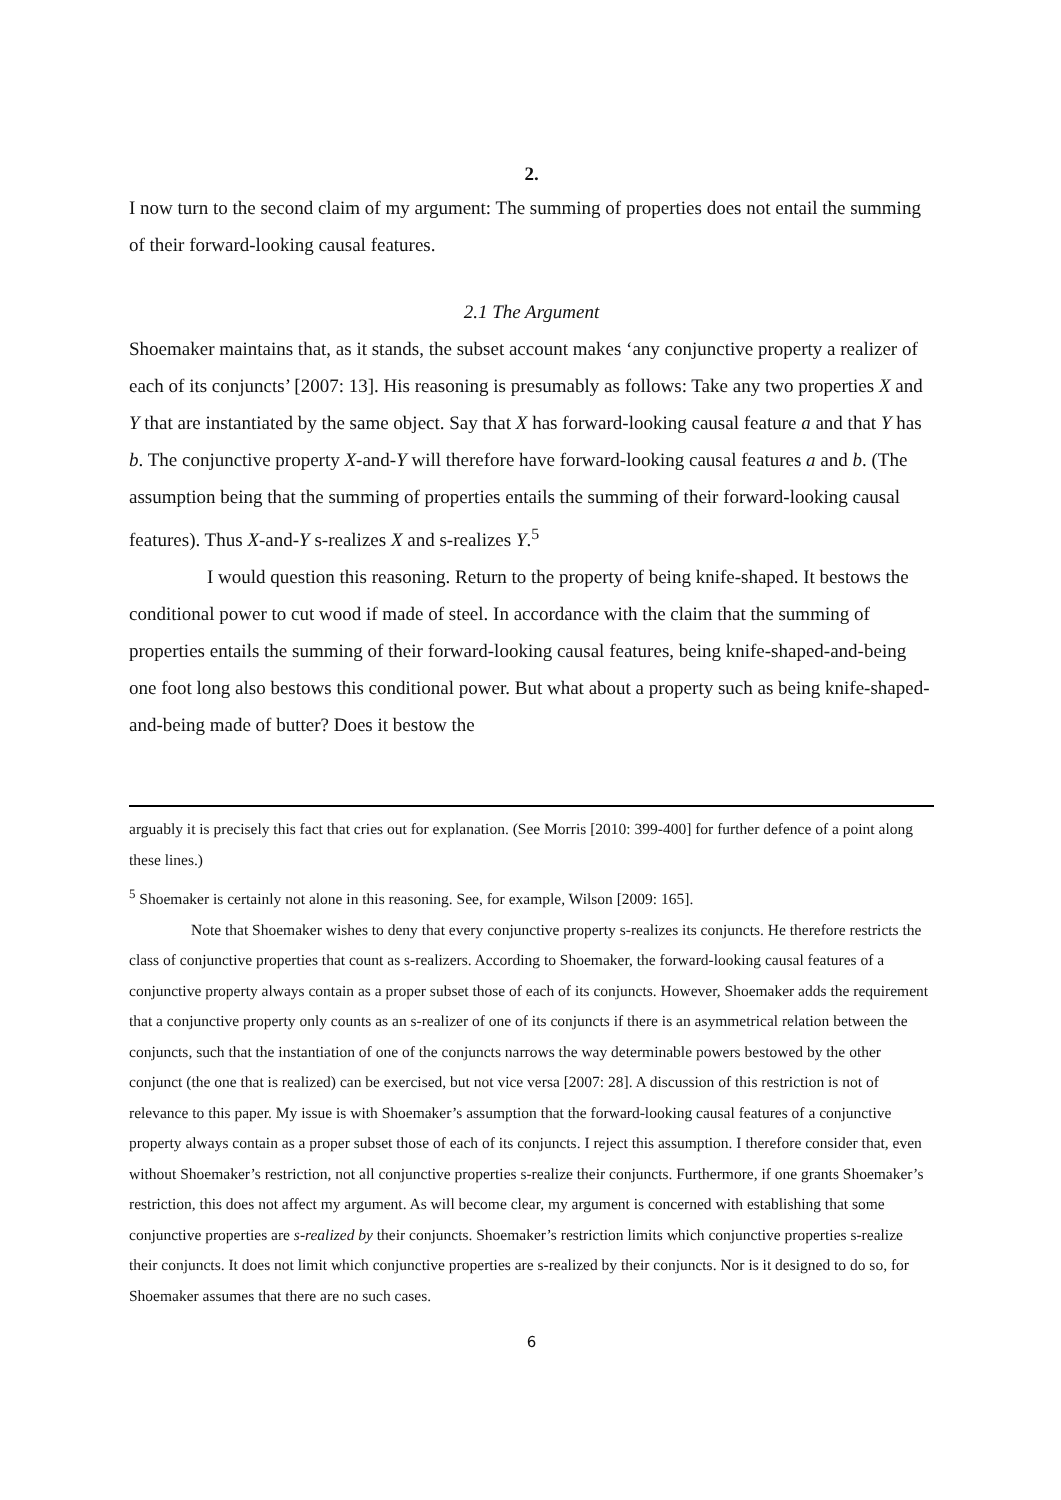2.
I now turn to the second claim of my argument: The summing of properties does not entail the summing of their forward-looking causal features.
2.1 The Argument
Shoemaker maintains that, as it stands, the subset account makes ‘any conjunctive property a realizer of each of its conjuncts’ [2007: 13]. His reasoning is presumably as follows: Take any two properties X and Y that are instantiated by the same object. Say that X has forward-looking causal feature a and that Y has b. The conjunctive property X-and-Y will therefore have forward-looking causal features a and b. (The assumption being that the summing of properties entails the summing of their forward-looking causal features). Thus X-and-Y s-realizes X and s-realizes Y.<sup>5</sup>
I would question this reasoning. Return to the property of being knife-shaped. It bestows the conditional power to cut wood if made of steel. In accordance with the claim that the summing of properties entails the summing of their forward-looking causal features, being knife-shaped-and-being one foot long also bestows this conditional power. But what about a property such as being knife-shaped-and-being made of butter? Does it bestow the
arguably it is precisely this fact that cries out for explanation. (See Morris [2010: 399-400] for further defence of a point along these lines.)
<sup>5</sup> Shoemaker is certainly not alone in this reasoning. See, for example, Wilson [2009: 165].
Note that Shoemaker wishes to deny that every conjunctive property s-realizes its conjuncts. He therefore restricts the class of conjunctive properties that count as s-realizers. According to Shoemaker, the forward-looking causal features of a conjunctive property always contain as a proper subset those of each of its conjuncts. However, Shoemaker adds the requirement that a conjunctive property only counts as an s-realizer of one of its conjuncts if there is an asymmetrical relation between the conjuncts, such that the instantiation of one of the conjuncts narrows the way determinable powers bestowed by the other conjunct (the one that is realized) can be exercised, but not vice versa [2007: 28]. A discussion of this restriction is not of relevance to this paper. My issue is with Shoemaker’s assumption that the forward-looking causal features of a conjunctive property always contain as a proper subset those of each of its conjuncts. I reject this assumption. I therefore consider that, even without Shoemaker’s restriction, not all conjunctive properties s-realize their conjuncts. Furthermore, if one grants Shoemaker’s restriction, this does not affect my argument. As will become clear, my argument is concerned with establishing that some conjunctive properties are s-realized by their conjuncts. Shoemaker’s restriction limits which conjunctive properties s-realize their conjuncts. It does not limit which conjunctive properties are s-realized by their conjuncts. Nor is it designed to do so, for Shoemaker assumes that there are no such cases.
6